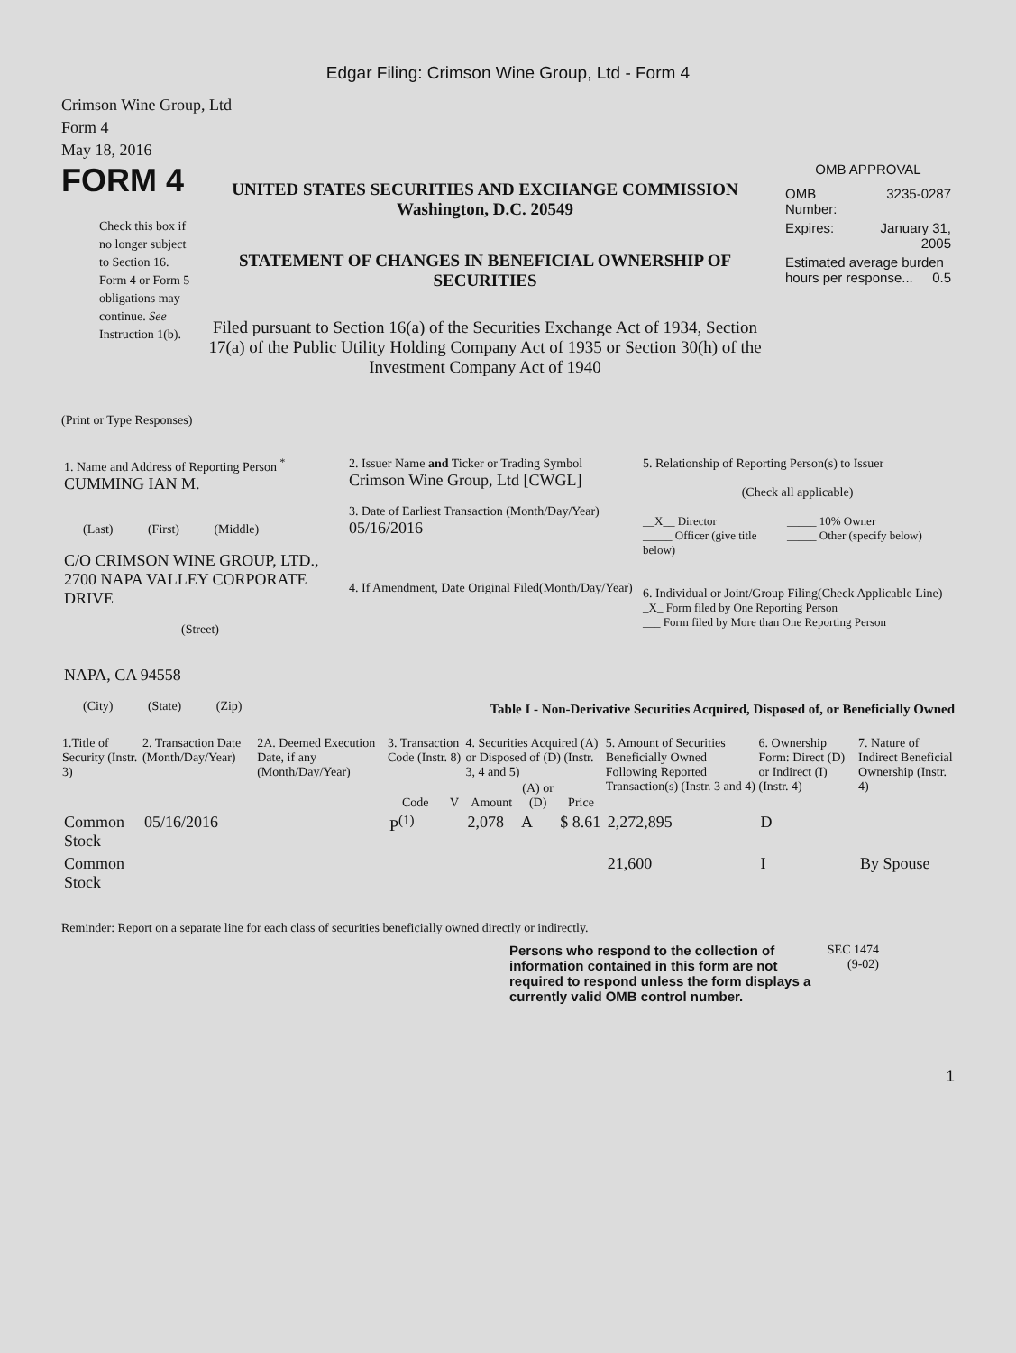Edgar Filing: Crimson Wine Group, Ltd - Form 4
Crimson Wine Group, Ltd
Form 4
May 18, 2016
FORM 4
Check this box if no longer subject to Section 16. Form 4 or Form 5 obligations may continue. See Instruction 1(b).
UNITED STATES SECURITIES AND EXCHANGE COMMISSION
Washington, D.C. 20549
STATEMENT OF CHANGES IN BENEFICIAL OWNERSHIP OF SECURITIES
Filed pursuant to Section 16(a) of the Securities Exchange Act of 1934, Section 17(a) of the Public Utility Holding Company Act of 1935 or Section 30(h) of the Investment Company Act of 1940
OMB APPROVAL
| OMB Number: | 3235-0287 |
| Expires: | January 31, 2005 |
| Estimated average burden hours per response... 0.5 | |
(Print or Type Responses)
| 1. Name and Address of Reporting Person <sup>*</sup> CUMMING IAN M. (Last) (First) (Middle) C/O CRIMSON WINE GROUP, LTD., 2700 NAPA VALLEY CORPORATE DRIVE (Street) NAPA, CA 94558 (City) (State) (Zip) | 2. Issuer Name and Ticker or Trading Symbol Crimson Wine Group, Ltd [CWGL] 3. Date of Earliest Transaction (Month/Day/Year) 05/16/2016 4. If Amendment, Date Original Filed(Month/Day/Year) | 5. Relationship of Reporting Person(s) to Issuer (Check all applicable) __X__ Director _____ Officer (give title below) _____ 10% Owner _____ Other (specify below) 6. Individual or Joint/Group Filing(Check Applicable Line) _X_ Form filed by One Reporting Person ___ Form filed by More than One Reporting Person |
Table I - Non-Derivative Securities Acquired, Disposed of, or Beneficially Owned
| 1.Title of Security (Instr. 3) | 2. Transaction Date (Month/Day/Year) | 2A. Deemed Execution Date, if any (Month/Day/Year) | 3. Transaction Code (Instr. 8) | | 4. Securities Acquired (A) or Disposed of (D) (Instr. 3, 4 and 5) | | | 5. Amount of Securities Beneficially Owned Following Reported Transaction(s) (Instr. 3 and 4) | 6. Ownership Form: Direct (D) or Indirect (I) (Instr. 4) | 7. Nature of Indirect Beneficial Ownership (Instr. 4) |
| --- | --- | --- | --- | --- | --- | --- | --- | --- | --- | --- |
| | | | Code | V | Amount | (A) or (D) | Price | | | |
| Common Stock | 05/16/2016 | | P<sup>(1)</sup> | | 2,078 | A | $ 8.61 | 2,272,895 | D | |
| Common Stock | | | | | | | | 21,600 | I | By Spouse |
Reminder: Report on a separate line for each class of securities beneficially owned directly or indirectly.
Persons who respond to the collection of information contained in this form are not required to respond unless the form displays a currently valid OMB control number.
SEC 1474 (9-02)
1